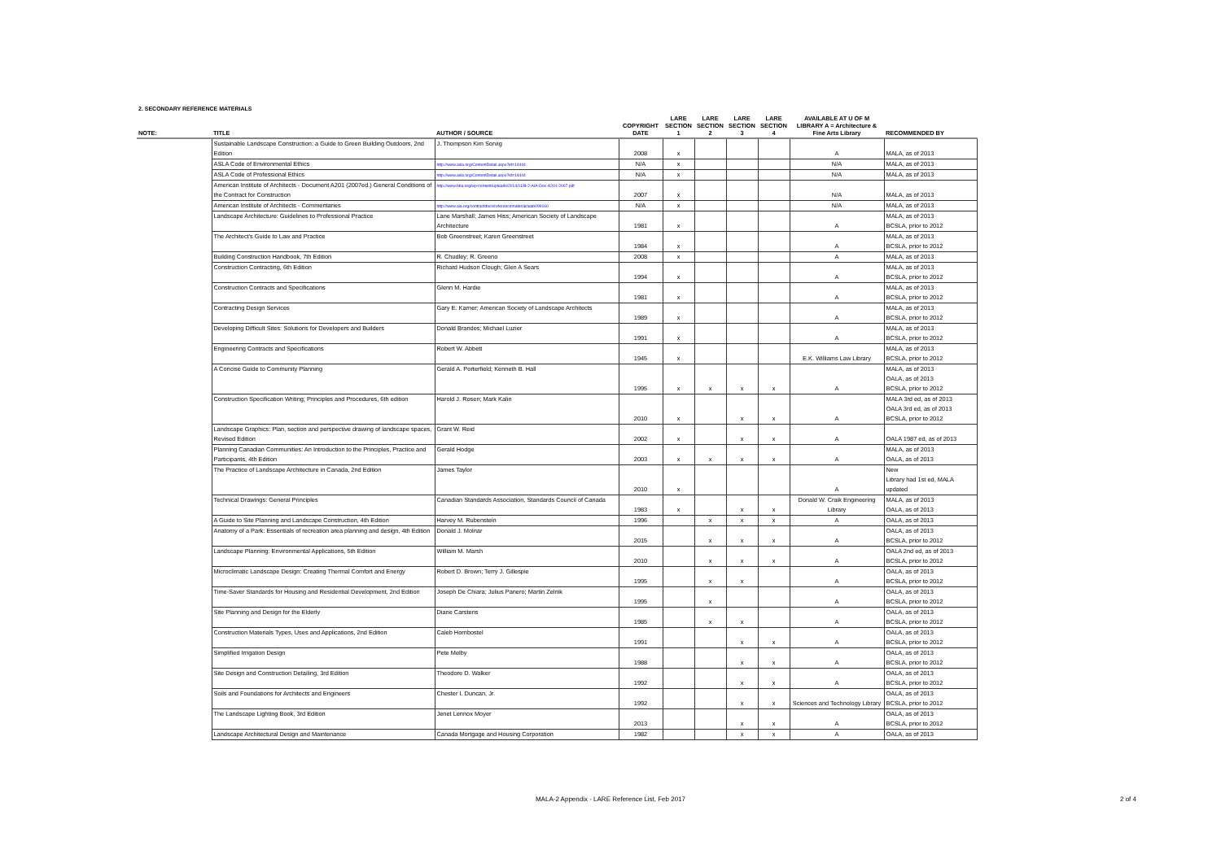2. SECONDARY REFERENCE MATERIALS
| NOTE: | TITLE | AUTHOR / SOURCE | COPYRIGHT DATE | LARE SECTION 1 | LARE SECTION 2 | LARE SECTION 3 | LARE SECTION 4 | AVAILABLE AT U OF M LIBRARY A = Architecture & Fine Arts Library | RECOMMENDED BY |
| --- | --- | --- | --- | --- | --- | --- | --- | --- | --- |
| | Sustainable Landscape Construction: a Guide to Green Building Outdoors, 2nd Edition | J. Thompson Kim Sorvig | 2008 | x | | | | A | MALA, as of 2013 |
| | ASLA Code of Environmental Ethics | http://www.asla.org/ContentDetail.aspx?id=14444 | N/A | x | | | | N/A | MALA, as of 2013 |
| | ASLA Code of Professional Ethics | http://www.asla.org/ContentDetail.aspx?id=14444 | N/A | x | | | | N/A | MALA, as of 2013 |
| | American Institute of Architects - Document A201 (2007ed.) General Conditions of the Contract for Construction | http://www.hba.org/wp-content/uploads/2014/11/B-2-AIA-Doc-A201-2007.pdf | 2007 | x | | | | N/A | MALA, as of 2013 |
| | American Institute of Architects - Commentaries | http://www.aia.org/contractdocs/referencematerial/aiab099160 | N/A | x | | | | N/A | MALA, as of 2013 |
| | Landscape Architecture: Guidelines to Professional Practice | Lane Marshall; James Hiss; American Society of Landscape Architecture | 1981 | x | | | | A | MALA, as of 2013 BCSLA, prior to 2012 |
| | The Architect's Guide to Law and Practice | Bob Greenstreet; Karen Greenstreet | 1984 | x | | | | A | MALA, as of 2013 BCSLA, prior to 2012 |
| | Building Construction Handbook, 7th Edition | R. Chudley; R. Greeno | 2008 | x | | | | A | MALA, as of 2013 |
| | Construction Contracting, 6th Edition | Richard Hudson Clough; Glen A Sears | 1994 | x | | | | A | MALA, as of 2013 BCSLA, prior to 2012 |
| | Construction Contracts and Specifications | Glenn M. Hardie | 1981 | x | | | | A | MALA, as of 2013 BCSLA, prior to 2012 |
| | Contracting Design Services | Gary E. Karner; American Society of Landscape Architects | 1989 | x | | | | A | MALA, as of 2013 BCSLA, prior to 2012 |
| | Developing Difficult Sites: Solutions for Developers and Builders | Donald Brandes; Michael Luzier | 1991 | x | | | | A | MALA, as of 2013 BCSLA, prior to 2012 |
| | Engineering Contracts and Specifications | Robert W. Abbett | 1945 | x | | | | E.K. Williams Law Library | MALA, as of 2013 BCSLA, prior to 2012 |
| | A Concise Guide to Community Planning | Gerald A. Porterfield; Kenneth B. Hall | 1995 | x | x | x | x | A | MALA, as of 2013 OALA, as of 2013 BCSLA, prior to 2012 |
| | Construction Specification Writing; Principles and Procedures, 6th edition | Harold J. Rosen; Mark Kalin | 2010 | x | | x | x | A | MALA 3rd ed, as of 2013 OALA 3rd ed, as of 2013 BCSLA, prior to 2012 |
| | Landscape Graphics: Plan, section and perspective drawing of landscape spaces, Revised Edition | Grant W. Reid | 2002 | x | | x | x | A | OALA 1987 ed, as of 2013 |
| | Planning Canadian Communities: An Introduction to the Principles, Practice and Participants, 4th Edition | Gerald Hodge | 2003 | x | x | x | x | A | MALA, as of 2013 OALA, as of 2013 |
| | The Practice of Landscape Architecture in Canada, 2nd Edition | James Taylor | 2010 | x | | | | A | New Library had 1st ed, MALA updated |
| | Technical Drawings: General Principles | Canadian Standards Association, Standards Council of Canada | 1983 | x | | x | x | Donald W. Craik Engineering Library | MALA, as of 2013 OALA, as of 2013 |
| | A Guide to Site Planning and Landscape Construction, 4th Edition | Harvey M. Rubenstein | 1996 | | x | x | x | A | OALA, as of 2013 |
| | Anatomy of a Park: Essentials of recreation area planning and design, 4th Edition | Donald J. Molnar | 2015 | | x | x | x | A | OALA, as of 2013 BCSLA, prior to 2012 |
| | Landscape Planning: Environmental Applications, 5th Edition | William M. Marsh | 2010 | | x | x | x | A | OALA 2nd ed, as of 2013 BCSLA, prior to 2012 |
| | Microclimatic Landscape Design: Creating Thermal Comfort and Energy | Robert D. Brown; Terry J. Gillespie | 1995 | | x | x | | A | OALA, as of 2013 BCSLA, prior to 2012 |
| | Time-Saver Standards for Housing and Residential Development, 2nd Edition | Joseph De Chiara; Julius Panero; Martin Zelnik | 1995 | | x | | | A | OALA, as of 2013 BCSLA, prior to 2012 |
| | Site Planning and Design for the Elderly | Diane Carstens | 1985 | | x | x | | A | OALA, as of 2013 BCSLA, prior to 2012 |
| | Construction Materials Types, Uses and Applications, 2nd Edition | Caleb Hornbostel | 1991 | | | x | x | A | OALA, as of 2013 BCSLA, prior to 2012 |
| | Simplified Irrigation Design | Pete Melby | 1988 | | | x | x | A | OALA, as of 2013 BCSLA, prior to 2012 |
| | Site Design and Construction Detailing, 3rd Edition | Theodore D. Walker | 1992 | | | x | x | A | OALA, as of 2013 BCSLA, prior to 2012 |
| | Soils and Foundations for Architects and Engineers | Chester I. Duncan, Jr. | 1992 | | | x | x | Sciences and Technology Library | OALA, as of 2013 BCSLA, prior to 2012 |
| | The Landscape Lighting Book, 3rd Edition | Jenet Lennox Moyer | 2013 | | | x | x | A | OALA, as of 2013 BCSLA, prior to 2012 |
| | Landscape Architectural Design and Maintenance | Canada Mortgage and Housing Corporation | 1982 | | | x | x | A | OALA, as of 2013 |
MALA-2 Appendix - LARE Reference List, Feb 2017 2 of 4